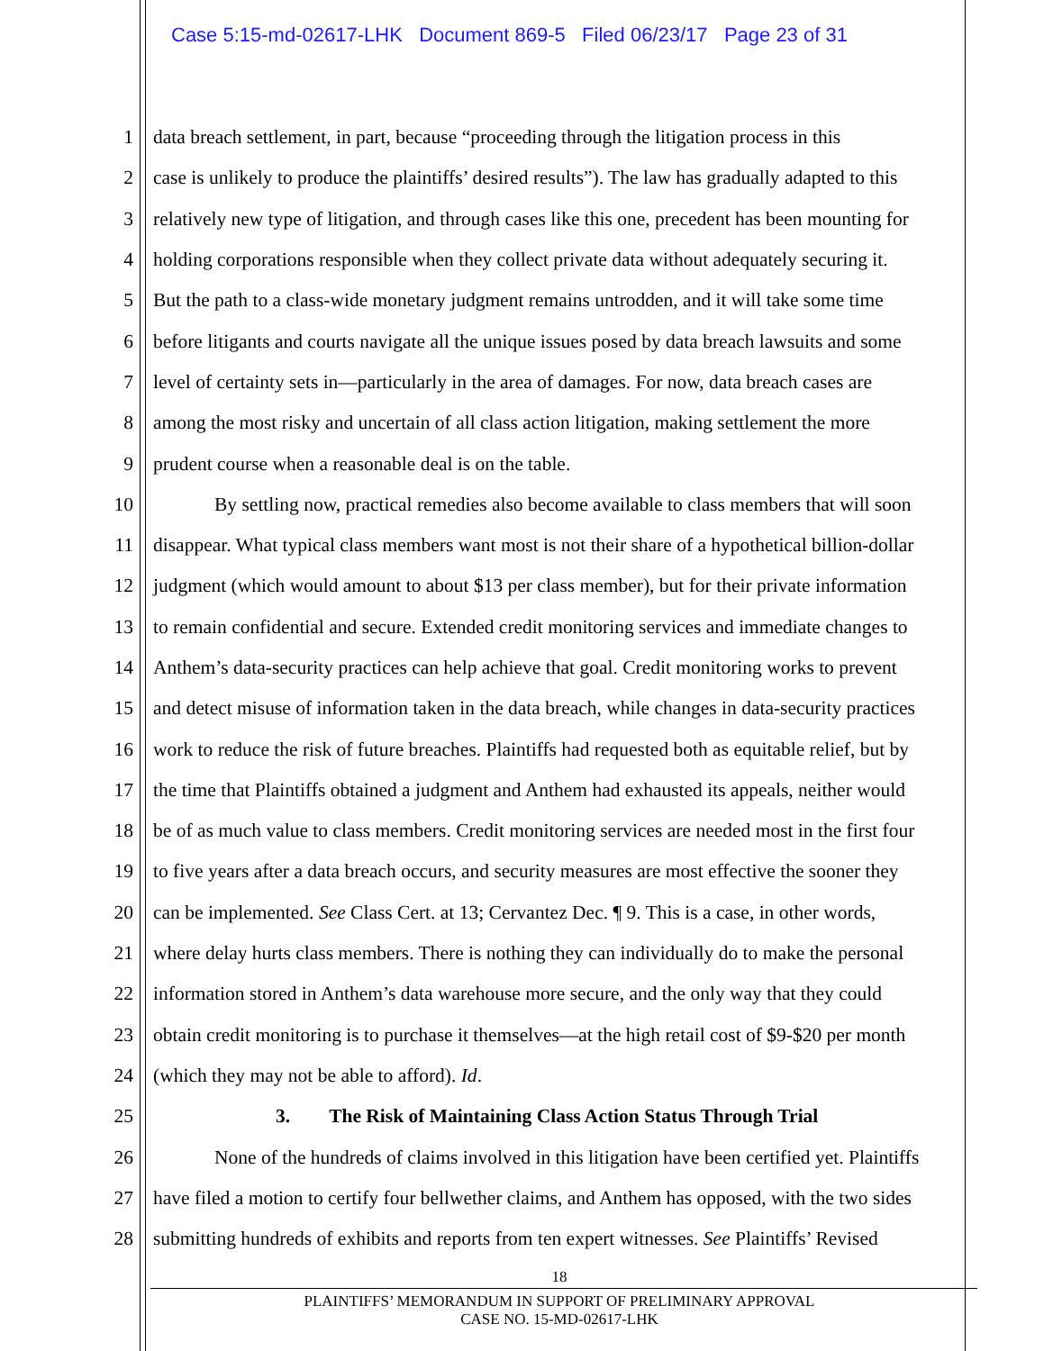Case 5:15-md-02617-LHK Document 869-5 Filed 06/23/17 Page 23 of 31
1 data breach settlement, in part, because “proceeding through the litigation process in this
2 case is unlikely to produce the plaintiffs’ desired results”). The law has gradually adapted to this
3 relatively new type of litigation, and through cases like this one, precedent has been mounting for
4 holding corporations responsible when they collect private data without adequately securing it.
5 But the path to a class-wide monetary judgment remains untrodden, and it will take some time
6 before litigants and courts navigate all the unique issues posed by data breach lawsuits and some
7 level of certainty sets in—particularly in the area of damages. For now, data breach cases are
8 among the most risky and uncertain of all class action litigation, making settlement the more
9 prudent course when a reasonable deal is on the table.
10 By settling now, practical remedies also become available to class members that will soon
11 disappear. What typical class members want most is not their share of a hypothetical billion-dollar
12 judgment (which would amount to about $13 per class member), but for their private information
13 to remain confidential and secure. Extended credit monitoring services and immediate changes to
14 Anthem’s data-security practices can help achieve that goal. Credit monitoring works to prevent
15 and detect misuse of information taken in the data breach, while changes in data-security practices
16 work to reduce the risk of future breaches. Plaintiffs had requested both as equitable relief, but by
17 the time that Plaintiffs obtained a judgment and Anthem had exhausted its appeals, neither would
18 be of as much value to class members. Credit monitoring services are needed most in the first four
19 to five years after a data breach occurs, and security measures are most effective the sooner they
20 can be implemented. See Class Cert. at 13; Cervantez Dec. ¶ 9. This is a case, in other words,
21 where delay hurts class members. There is nothing they can individually do to make the personal
22 information stored in Anthem’s data warehouse more secure, and the only way that they could
23 obtain credit monitoring is to purchase it themselves—at the high retail cost of $9-$20 per month
24 (which they may not be able to afford). Id.
25 3. The Risk of Maintaining Class Action Status Through Trial
26 None of the hundreds of claims involved in this litigation have been certified yet. Plaintiffs
27 have filed a motion to certify four bellwether claims, and Anthem has opposed, with the two sides
28 submitting hundreds of exhibits and reports from ten expert witnesses. See Plaintiffs’ Revised
18
PLAINTIFFS’ MEMORANDUM IN SUPPORT OF PRELIMINARY APPROVAL
CASE NO. 15-MD-02617-LHK